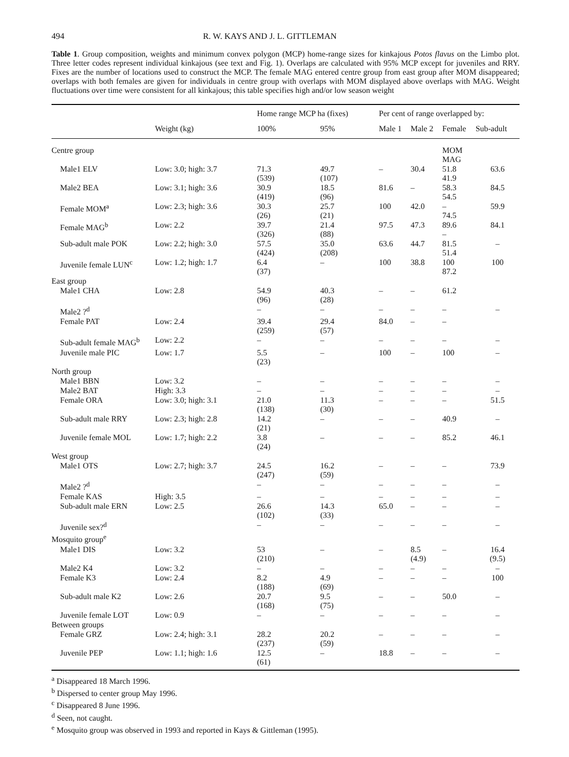494 R. W. KAYS AND J. L. GITTLEMAN
Table 1. Group composition, weights and minimum convex polygon (MCP) home-range sizes for kinkajous Potos flavus on the Limbo plot. Three letter codes represent individual kinkajous (see text and Fig. 1). Overlaps are calculated with 95% MCP except for juveniles and RRY. Fixes are the number of locations used to construct the MCP. The female MAG entered centre group from east group after MOM disappeared; overlaps with both females are given for individuals in centre group with overlaps with MOM displayed above overlaps with MAG. Weight fluctuations over time were consistent for all kinkajous; this table specifies high and/or low season weight
| | | Home range MCP ha (fixes) | | Per cent of range overlapped by: | | | |
| --- | --- | --- | --- | --- | --- | --- | --- |
| | Weight (kg) | 100% | 95% | Male 1 | Male 2 | Female | Sub-adult |
| Centre group | | | | | | MOM MAG | |
| Male1 ELV | Low: 3.0; high: 3.7 | 71.3 (539) | 49.7 (107) | – | 30.4 | 51.8 41.9 | 63.6 |
| Male2 BEA | Low: 3.1; high: 3.6 | 30.9 (419) | 18.5 (96) | 81.6 | – | 58.3 54.5 | 84.5 |
| Female MOM<sup>a</sup> | Low: 2.3; high: 3.6 | 30.3 (26) | 25.7 (21) | 100 | 42.0 | – 74.5 | 59.9 |
| Female MAG<sup>b</sup> | Low: 2.2 | 39.7 (326) | 21.4 (88) | 97.5 | 47.3 | 89.6 – | 84.1 |
| Sub-adult male POK | Low: 2.2; high: 3.0 | 57.5 (424) | 35.0 (208) | 63.6 | 44.7 | 81.5 51.4 | – |
| Juvenile female LUN<sup>c</sup> | Low: 1.2; high: 1.7 | 6.4 (37) | – | 100 | 38.8 | 100 87.2 | 100 |
| East group | | | | | | | |
| Male1 CHA | Low: 2.8 | 54.9 (96) | 40.3 (28) | – | – | 61.2 | |
| Male2 ?<sup>d</sup> | | – | – | – | – | – | – |
| Female PAT | Low: 2.4 | 39.4 (259) | 29.4 (57) | 84.0 | – | – | |
| Sub-adult female MAG<sup>b</sup> | Low: 2.2 | – | – | – | – | – | – |
| Juvenile male PIC | Low: 1.7 | 5.5 (23) | – | 100 | – | 100 | – |
| North group | | | | | | | |
| Male1 BBN | Low: 3.2 | – | – | – | – | – | – |
| Male2 BAT | High: 3.3 | – | – | – | – | – | – |
| Female ORA | Low: 3.0; high: 3.1 | 21.0 (138) | 11.3 (30) | – | – | – | 51.5 |
| Sub-adult male RRY | Low: 2.3; high: 2.8 | 14.2 (21) | – | – | – | 40.9 | – |
| Juvenile female MOL | Low: 1.7; high: 2.2 | 3.8 (24) | – | – | – | 85.2 | 46.1 |
| West group | | | | | | | |
| Male1 OTS | Low: 2.7; high: 3.7 | 24.5 (247) | 16.2 (59) | – | – | – | 73.9 |
| Male2 ?<sup>d</sup> | | – | – | – | – | – | – |
| Female KAS | High: 3.5 | – | – | – | – | – | – |
| Sub-adult male ERN | Low: 2.5 | 26.6 (102) | 14.3 (33) | 65.0 | – | – | – |
| Juvenile sex?<sup>d</sup> | | – | – | – | – | – | – |
| Mosquito group<sup>e</sup> | | | | | | | |
| Male1 DIS | Low: 3.2 | 53 (210) | – | – | 8.5 (4.9) | – | 16.4 (9.5) |
| Male2 K4 | Low: 3.2 | – | – | – | – | – | – |
| Female K3 | Low: 2.4 | 8.2 (188) | 4.9 (69) | – | – | – | 100 |
| Sub-adult male K2 | Low: 2.6 | 20.7 (168) | 9.5 (75) | – | – | 50.0 | – |
| Juvenile female LOT | Low: 0.9 | – | – | – | – | – | – |
| Between groups | | | | | | | |
| Female GRZ | Low: 2.4; high: 3.1 | 28.2 (237) | 20.2 (59) | – | – | – | – |
| Juvenile PEP | Low: 1.1; high: 1.6 | 12.5 (61) | – | 18.8 | – | – | – |
<sup>a</sup> Disappeared 18 March 1996.
<sup>b</sup> Dispersed to center group May 1996.
<sup>c</sup> Disappeared 8 June 1996.
<sup>d</sup> Seen, not caught.
<sup>e</sup> Mosquito group was observed in 1993 and reported in Kays & Gittleman (1995).